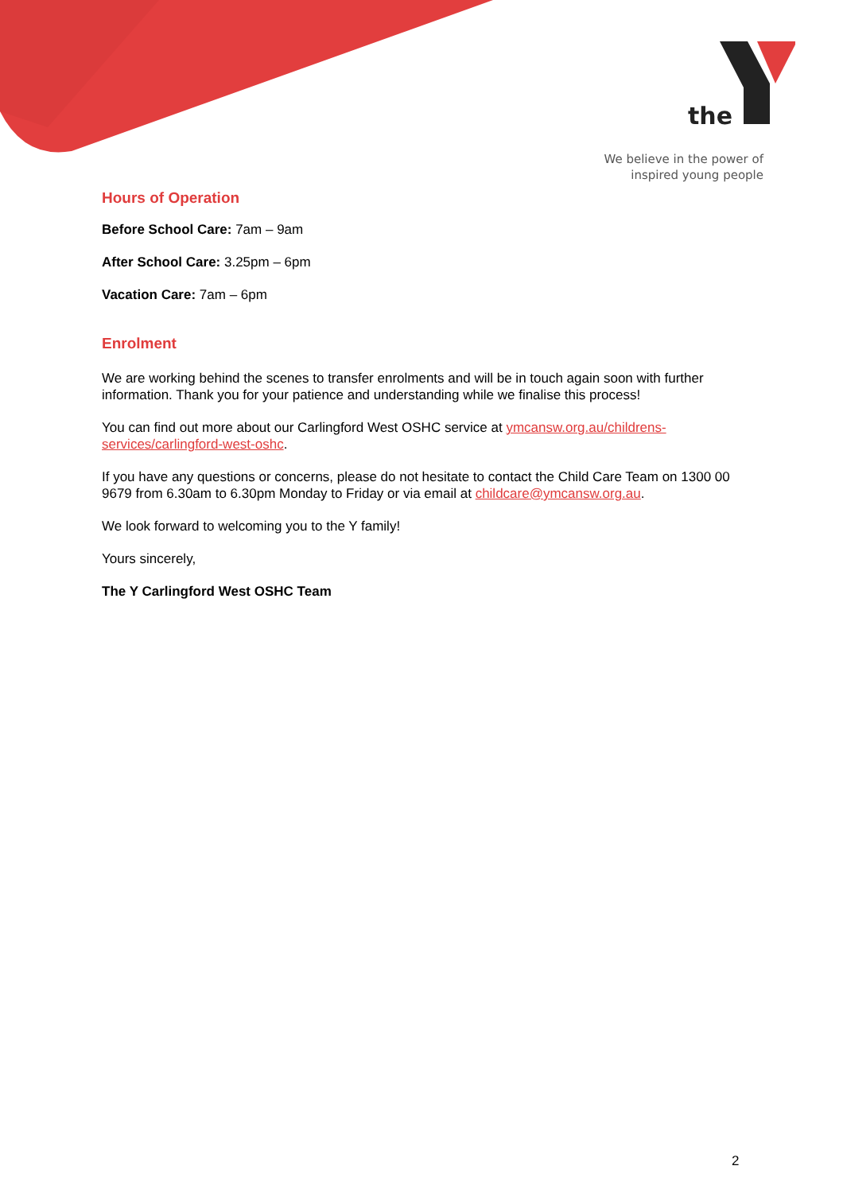the
We believe in the power of
inspired young people
Hours of Operation
Before School Care: 7am – 9am
After School Care: 3.25pm – 6pm
Vacation Care: 7am – 6pm
Enrolment
We are working behind the scenes to transfer enrolments and will be in touch again soon with further information. Thank you for your patience and understanding while we finalise this process!
You can find out more about our Carlingford West OSHC service at ymcansw.org.au/childrens-services/carlingford-west-oshc.
If you have any questions or concerns, please do not hesitate to contact the Child Care Team on 1300 00 9679 from 6.30am to 6.30pm Monday to Friday or via email at childcare@ymcansw.org.au.
We look forward to welcoming you to the Y family!
Yours sincerely,
The Y Carlingford West OSHC Team
2